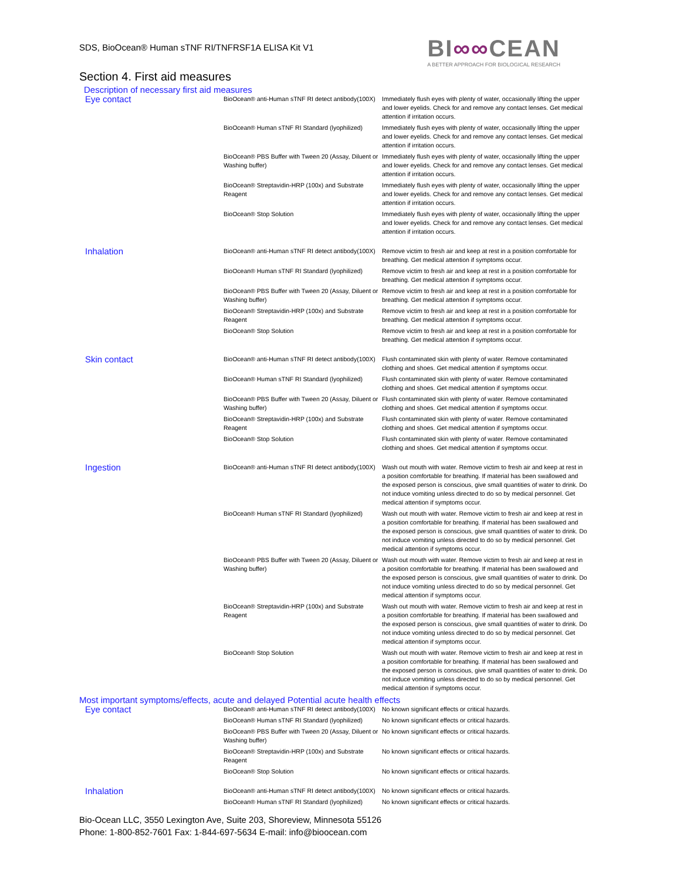SDS, BioOcean® Human sTNF RI/TNFRSF1A ELISA Kit V1
BI∞∞CEAN
A BETTER APPROACH FOR BIOLOGICAL RESEARCH
Section 4. First aid measures
Description of necessary first aid measures
| Eye contact | BioOcean® anti-Human sTNF RI detect antibody(100X) | Immediately flush eyes with plenty of water, occasionally lifting the upper and lower eyelids. Check for and remove any contact lenses. Get medical attention if irritation occurs. |
| | BioOcean® Human sTNF RI Standard (lyophilized) | Immediately flush eyes with plenty of water, occasionally lifting the upper and lower eyelids. Check for and remove any contact lenses. Get medical attention if irritation occurs. |
| | BioOcean® PBS Buffer with Tween 20 (Assay, Diluent or Washing buffer) | Immediately flush eyes with plenty of water, occasionally lifting the upper and lower eyelids. Check for and remove any contact lenses. Get medical attention if irritation occurs. |
| | BioOcean® Streptavidin-HRP (100x) and Substrate Reagent | Immediately flush eyes with plenty of water, occasionally lifting the upper and lower eyelids. Check for and remove any contact lenses. Get medical attention if irritation occurs. |
| | BioOcean® Stop Solution | Immediately flush eyes with plenty of water, occasionally lifting the upper and lower eyelids. Check for and remove any contact lenses. Get medical attention if irritation occurs. |
| Inhalation | BioOcean® anti-Human sTNF RI detect antibody(100X) | Remove victim to fresh air and keep at rest in a position comfortable for breathing. Get medical attention if symptoms occur. |
| | BioOcean® Human sTNF RI Standard (lyophilized) | Remove victim to fresh air and keep at rest in a position comfortable for breathing. Get medical attention if symptoms occur. |
| | BioOcean® PBS Buffer with Tween 20 (Assay, Diluent or Washing buffer) | Remove victim to fresh air and keep at rest in a position comfortable for breathing. Get medical attention if symptoms occur. |
| | BioOcean® Streptavidin-HRP (100x) and Substrate Reagent | Remove victim to fresh air and keep at rest in a position comfortable for breathing. Get medical attention if symptoms occur. |
| | BioOcean® Stop Solution | Remove victim to fresh air and keep at rest in a position comfortable for breathing. Get medical attention if symptoms occur. |
| Skin contact | BioOcean® anti-Human sTNF RI detect antibody(100X) | Flush contaminated skin with plenty of water. Remove contaminated clothing and shoes. Get medical attention if symptoms occur. |
| | BioOcean® Human sTNF RI Standard (lyophilized) | Flush contaminated skin with plenty of water. Remove contaminated clothing and shoes. Get medical attention if symptoms occur. |
| | BioOcean® PBS Buffer with Tween 20 (Assay, Diluent or Washing buffer) | Flush contaminated skin with plenty of water. Remove contaminated clothing and shoes. Get medical attention if symptoms occur. |
| | BioOcean® Streptavidin-HRP (100x) and Substrate Reagent | Flush contaminated skin with plenty of water. Remove contaminated clothing and shoes. Get medical attention if symptoms occur. |
| | BioOcean® Stop Solution | Flush contaminated skin with plenty of water. Remove contaminated clothing and shoes. Get medical attention if symptoms occur. |
| Ingestion | BioOcean® anti-Human sTNF RI detect antibody(100X) | Wash out mouth with water. Remove victim to fresh air and keep at rest in a position comfortable for breathing. If material has been swallowed and the exposed person is conscious, give small quantities of water to drink. Do not induce vomiting unless directed to do so by medical personnel. Get medical attention if symptoms occur. |
| | BioOcean® Human sTNF RI Standard (lyophilized) | Wash out mouth with water. Remove victim to fresh air and keep at rest in a position comfortable for breathing. If material has been swallowed and the exposed person is conscious, give small quantities of water to drink. Do not induce vomiting unless directed to do so by medical personnel. Get medical attention if symptoms occur. |
| | BioOcean® PBS Buffer with Tween 20 (Assay, Diluent or Washing buffer) | Wash out mouth with water. Remove victim to fresh air and keep at rest in a position comfortable for breathing. If material has been swallowed and the exposed person is conscious, give small quantities of water to drink. Do not induce vomiting unless directed to do so by medical personnel. Get medical attention if symptoms occur. |
| | BioOcean® Streptavidin-HRP (100x) and Substrate Reagent | Wash out mouth with water. Remove victim to fresh air and keep at rest in a position comfortable for breathing. If material has been swallowed and the exposed person is conscious, give small quantities of water to drink. Do not induce vomiting unless directed to do so by medical personnel. Get medical attention if symptoms occur. |
| | BioOcean® Stop Solution | Wash out mouth with water. Remove victim to fresh air and keep at rest in a position comfortable for breathing. If material has been swallowed and the exposed person is conscious, give small quantities of water to drink. Do not induce vomiting unless directed to do so by medical personnel. Get medical attention if symptoms occur. |
Most important symptoms/effects, acute and delayed Potential acute health effects
| Eye contact | BioOcean® anti-Human sTNF RI detect antibody(100X) | No known significant effects or critical hazards. |
| | BioOcean® Human sTNF RI Standard (lyophilized) | No known significant effects or critical hazards. |
| | BioOcean® PBS Buffer with Tween 20 (Assay, Diluent or Washing buffer) | No known significant effects or critical hazards. |
| | BioOcean® Streptavidin-HRP (100x) and Substrate Reagent | No known significant effects or critical hazards. |
| | BioOcean® Stop Solution | No known significant effects or critical hazards. |
| Inhalation | BioOcean® anti-Human sTNF RI detect antibody(100X) | No known significant effects or critical hazards. |
| | BioOcean® Human sTNF RI Standard (lyophilized) | No known significant effects or critical hazards. |
Bio-Ocean LLC, 3550 Lexington Ave, Suite 203, Shoreview, Minnesota 55126
Phone: 1-800-852-7601 Fax: 1-844-697-5634 E-mail: info@bioocean.com